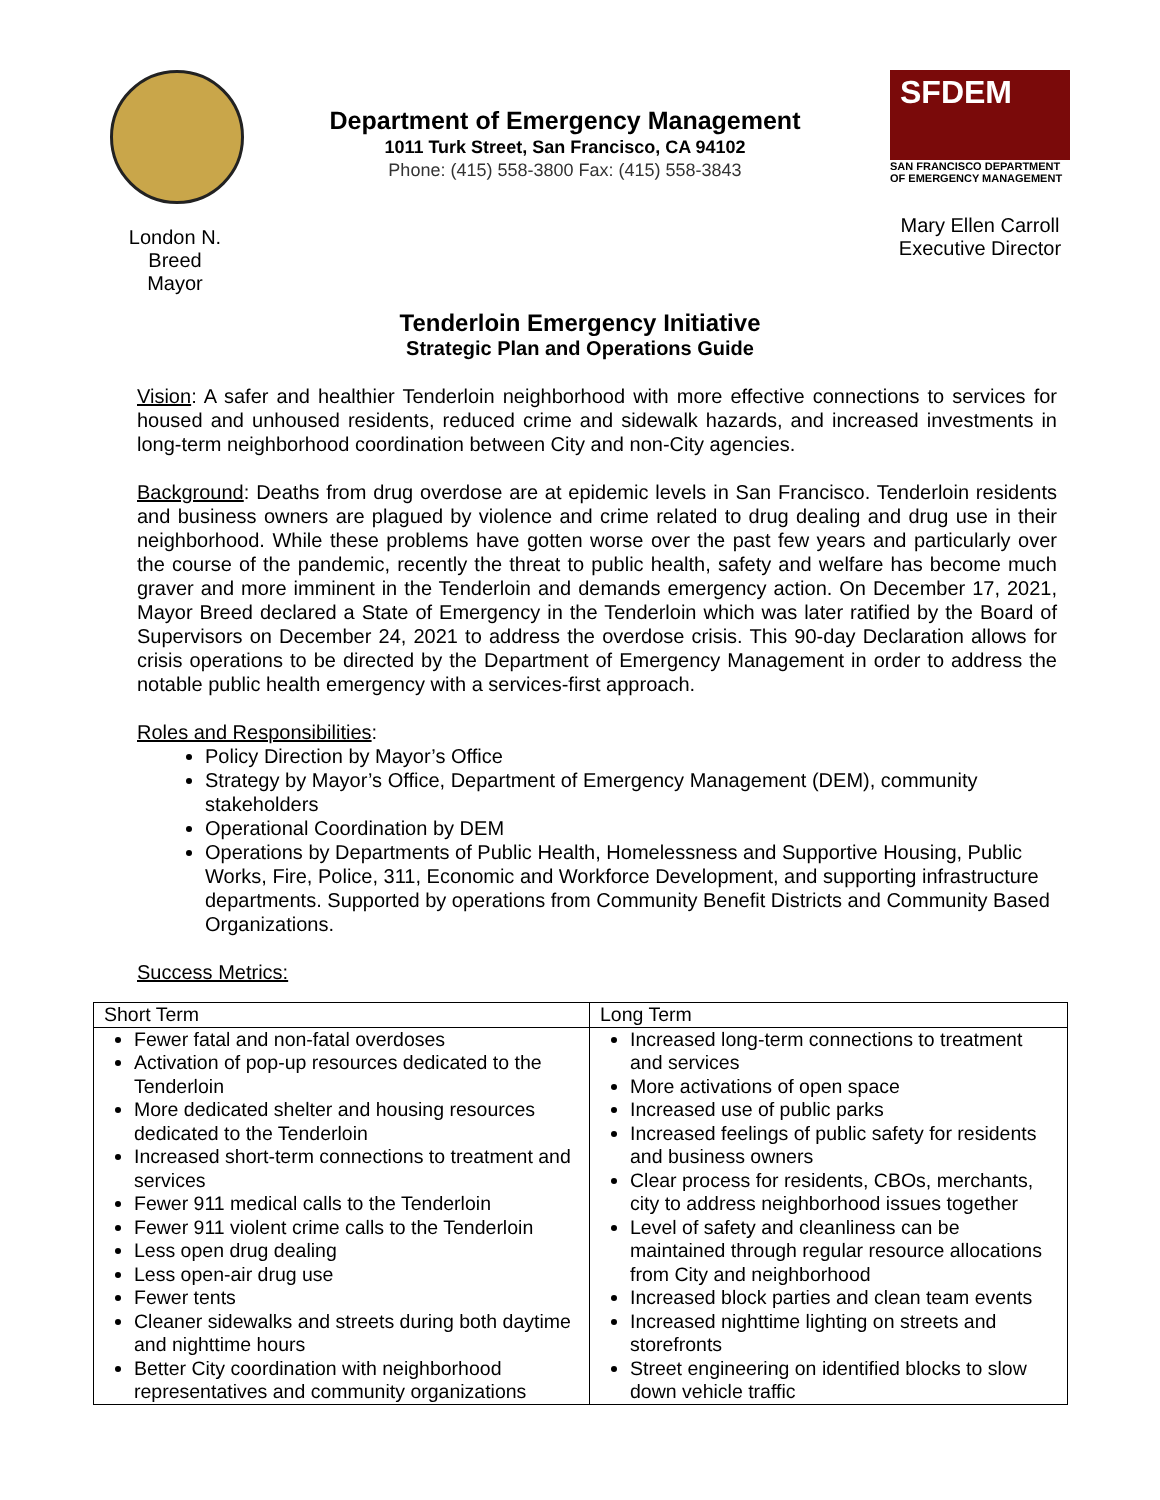London N. Breed
Mayor
Department of Emergency Management
1011 Turk Street, San Francisco, CA 94102
Phone: (415) 558-3800 Fax: (415) 558-3843
SFDEM
SAN FRANCISCO DEPARTMENT OF EMERGENCY MANAGEMENT
Mary Ellen Carroll
Executive Director
Tenderloin Emergency Initiative
Strategic Plan and Operations Guide
Vision: A safer and healthier Tenderloin neighborhood with more effective connections to services for housed and unhoused residents, reduced crime and sidewalk hazards, and increased investments in long-term neighborhood coordination between City and non-City agencies.
Background: Deaths from drug overdose are at epidemic levels in San Francisco. Tenderloin residents and business owners are plagued by violence and crime related to drug dealing and drug use in their neighborhood. While these problems have gotten worse over the past few years and particularly over the course of the pandemic, recently the threat to public health, safety and welfare has become much graver and more imminent in the Tenderloin and demands emergency action. On December 17, 2021, Mayor Breed declared a State of Emergency in the Tenderloin which was later ratified by the Board of Supervisors on December 24, 2021 to address the overdose crisis. This 90-day Declaration allows for crisis operations to be directed by the Department of Emergency Management in order to address the notable public health emergency with a services-first approach.
Roles and Responsibilities:
Policy Direction by Mayor’s Office
Strategy by Mayor’s Office, Department of Emergency Management (DEM), community stakeholders
Operational Coordination by DEM
Operations by Departments of Public Health, Homelessness and Supportive Housing, Public Works, Fire, Police, 311, Economic and Workforce Development, and supporting infrastructure departments. Supported by operations from Community Benefit Districts and Community Based Organizations.
Success Metrics:
| Short Term | Long Term |
| --- | --- |
| Fewer fatal and non-fatal overdoses Activation of pop-up resources dedicated to the Tenderloin More dedicated shelter and housing resources dedicated to the Tenderloin Increased short-term connections to treatment and services Fewer 911 medical calls to the Tenderloin Fewer 911 violent crime calls to the Tenderloin Less open drug dealing Less open-air drug use Fewer tents Cleaner sidewalks and streets during both daytime and nighttime hours Better City coordination with neighborhood representatives and community organizations | Increased long-term connections to treatment and services More activations of open space Increased use of public parks Increased feelings of public safety for residents and business owners Clear process for residents, CBOs, merchants, city to address neighborhood issues together Level of safety and cleanliness can be maintained through regular resource allocations from City and neighborhood Increased block parties and clean team events Increased nighttime lighting on streets and storefronts Street engineering on identified blocks to slow down vehicle traffic |